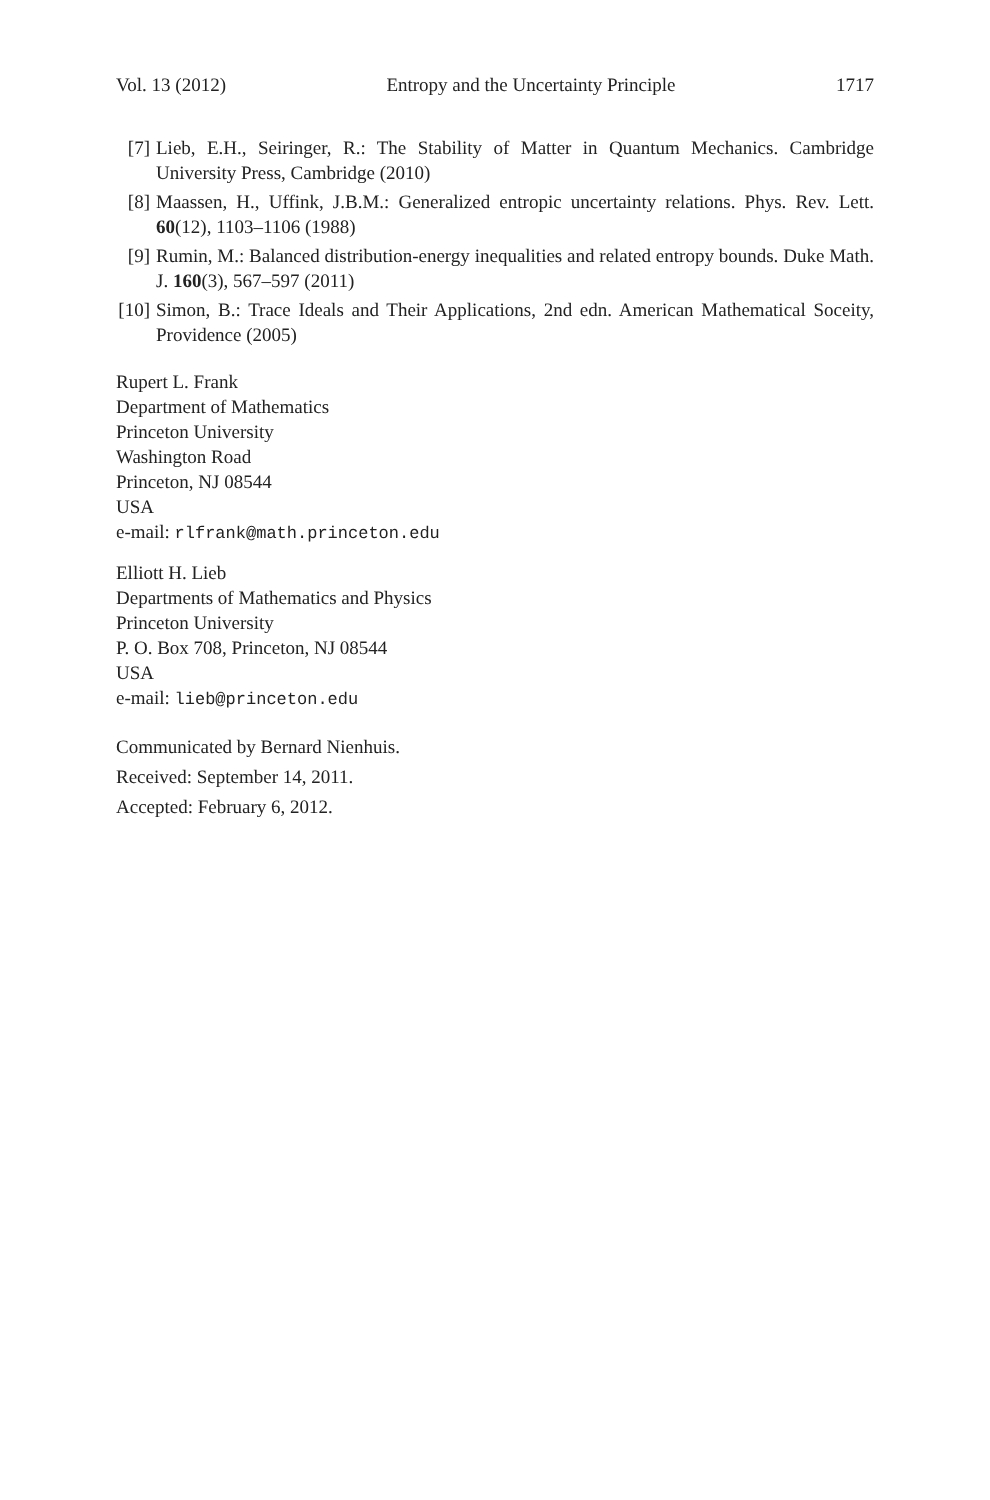Vol. 13 (2012) Entropy and the Uncertainty Principle 1717
[7] Lieb, E.H., Seiringer, R.: The Stability of Matter in Quantum Mechanics. Cambridge University Press, Cambridge (2010)
[8] Maassen, H., Uffink, J.B.M.: Generalized entropic uncertainty relations. Phys. Rev. Lett. 60(12), 1103–1106 (1988)
[9] Rumin, M.: Balanced distribution-energy inequalities and related entropy bounds. Duke Math. J. 160(3), 567–597 (2011)
[10] Simon, B.: Trace Ideals and Their Applications, 2nd edn. American Mathematical Soceity, Providence (2005)
Rupert L. Frank
Department of Mathematics
Princeton University
Washington Road
Princeton, NJ 08544
USA
e-mail: rlfrank@math.princeton.edu
Elliott H. Lieb
Departments of Mathematics and Physics
Princeton University
P. O. Box 708, Princeton, NJ 08544
USA
e-mail: lieb@princeton.edu
Communicated by Bernard Nienhuis.
Received: September 14, 2011.
Accepted: February 6, 2012.